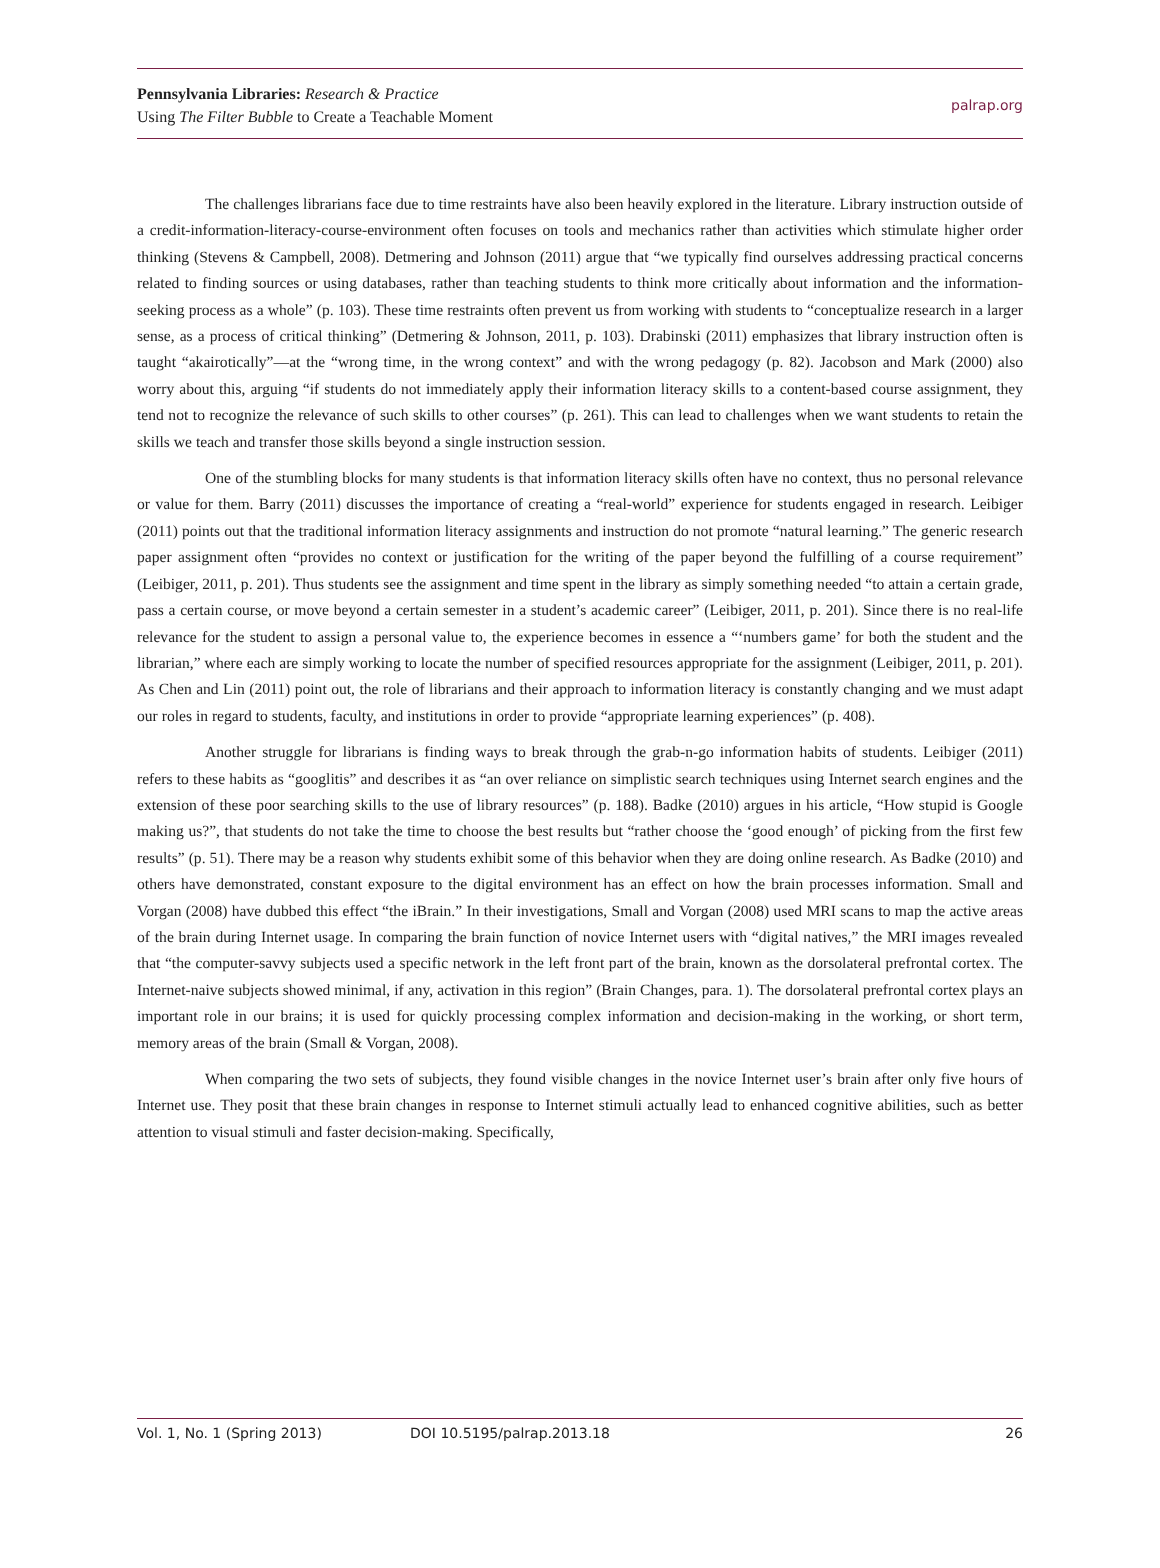Pennsylvania Libraries: Research & Practice
Using The Filter Bubble to Create a Teachable Moment
palrap.org
The challenges librarians face due to time restraints have also been heavily explored in the literature. Library instruction outside of a credit-information-literacy-course-environment often focuses on tools and mechanics rather than activities which stimulate higher order thinking (Stevens & Campbell, 2008). Detmering and Johnson (2011) argue that “we typically find ourselves addressing practical concerns related to finding sources or using databases, rather than teaching students to think more critically about information and the information-seeking process as a whole” (p. 103). These time restraints often prevent us from working with students to “conceptualize research in a larger sense, as a process of critical thinking” (Detmering & Johnson, 2011, p. 103). Drabinski (2011) emphasizes that library instruction often is taught “akairotically”—at the “wrong time, in the wrong context” and with the wrong pedagogy (p. 82). Jacobson and Mark (2000) also worry about this, arguing “if students do not immediately apply their information literacy skills to a content-based course assignment, they tend not to recognize the relevance of such skills to other courses” (p. 261). This can lead to challenges when we want students to retain the skills we teach and transfer those skills beyond a single instruction session.
One of the stumbling blocks for many students is that information literacy skills often have no context, thus no personal relevance or value for them. Barry (2011) discusses the importance of creating a “real-world” experience for students engaged in research. Leibiger (2011) points out that the traditional information literacy assignments and instruction do not promote “natural learning.” The generic research paper assignment often “provides no context or justification for the writing of the paper beyond the fulfilling of a course requirement” (Leibiger, 2011, p. 201). Thus students see the assignment and time spent in the library as simply something needed “to attain a certain grade, pass a certain course, or move beyond a certain semester in a student’s academic career” (Leibiger, 2011, p. 201). Since there is no real-life relevance for the student to assign a personal value to, the experience becomes in essence a “‘numbers game’ for both the student and the librarian,” where each are simply working to locate the number of specified resources appropriate for the assignment (Leibiger, 2011, p. 201). As Chen and Lin (2011) point out, the role of librarians and their approach to information literacy is constantly changing and we must adapt our roles in regard to students, faculty, and institutions in order to provide “appropriate learning experiences” (p. 408).
Another struggle for librarians is finding ways to break through the grab-n-go information habits of students. Leibiger (2011) refers to these habits as “googlitis” and describes it as “an over reliance on simplistic search techniques using Internet search engines and the extension of these poor searching skills to the use of library resources” (p. 188). Badke (2010) argues in his article, “How stupid is Google making us?”, that students do not take the time to choose the best results but “rather choose the ‘good enough’ of picking from the first few results” (p. 51). There may be a reason why students exhibit some of this behavior when they are doing online research. As Badke (2010) and others have demonstrated, constant exposure to the digital environment has an effect on how the brain processes information. Small and Vorgan (2008) have dubbed this effect “the iBrain.” In their investigations, Small and Vorgan (2008) used MRI scans to map the active areas of the brain during Internet usage. In comparing the brain function of novice Internet users with “digital natives,” the MRI images revealed that “the computer-savvy subjects used a specific network in the left front part of the brain, known as the dorsolateral prefrontal cortex. The Internet-naive subjects showed minimal, if any, activation in this region” (Brain Changes, para. 1). The dorsolateral prefrontal cortex plays an important role in our brains; it is used for quickly processing complex information and decision-making in the working, or short term, memory areas of the brain (Small & Vorgan, 2008).
When comparing the two sets of subjects, they found visible changes in the novice Internet user’s brain after only five hours of Internet use. They posit that these brain changes in response to Internet stimuli actually lead to enhanced cognitive abilities, such as better attention to visual stimuli and faster decision-making. Specifically,
Vol. 1, No. 1 (Spring 2013) DOI 10.5195/palrap.2013.18 26